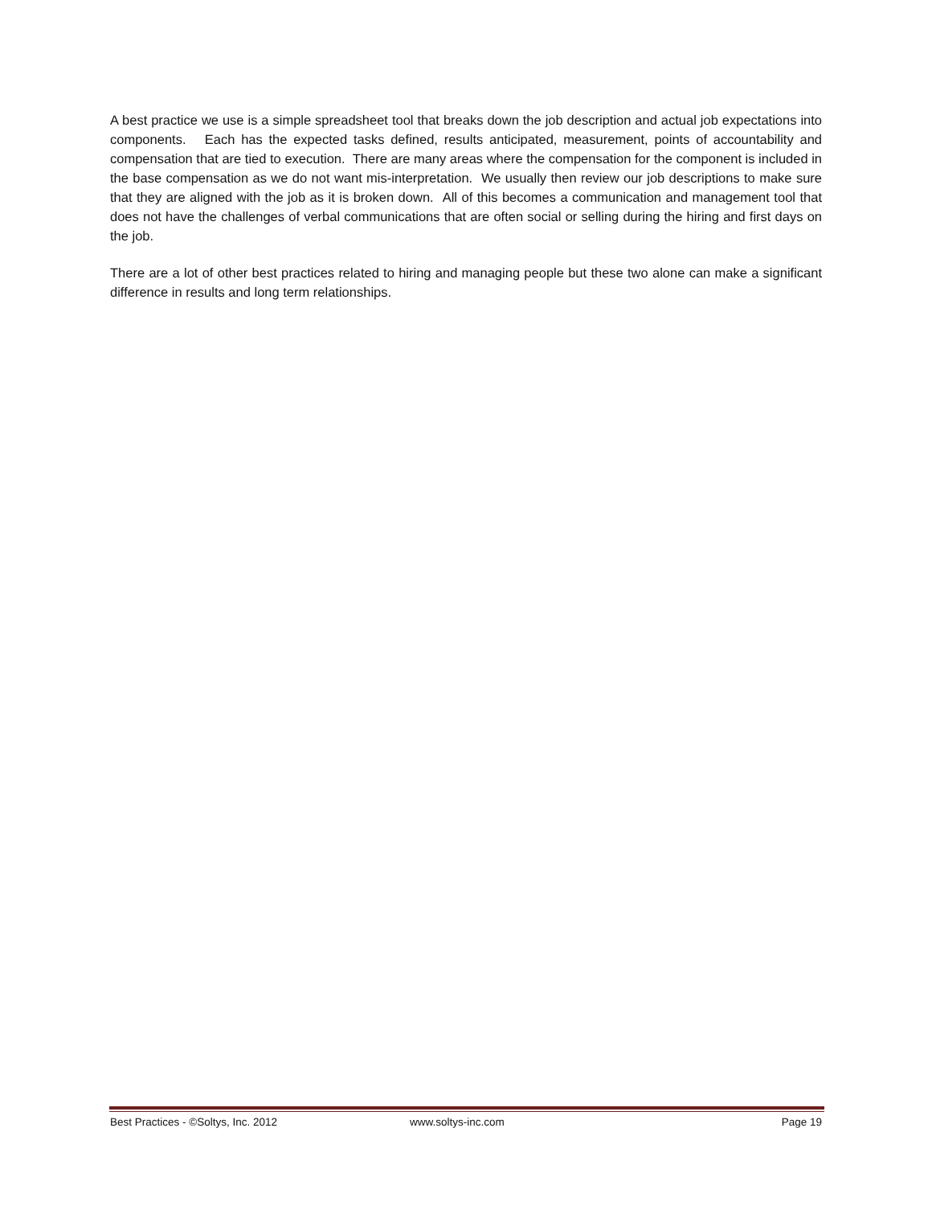A best practice we use is a simple spreadsheet tool that breaks down the job description and actual job expectations into components. Each has the expected tasks defined, results anticipated, measurement, points of accountability and compensation that are tied to execution. There are many areas where the compensation for the component is included in the base compensation as we do not want mis-interpretation. We usually then review our job descriptions to make sure that they are aligned with the job as it is broken down. All of this becomes a communication and management tool that does not have the challenges of verbal communications that are often social or selling during the hiring and first days on the job.
There are a lot of other best practices related to hiring and managing people but these two alone can make a significant difference in results and long term relationships.
Best Practices - ©Soltys, Inc. 2012 www.soltys-inc.com Page 19